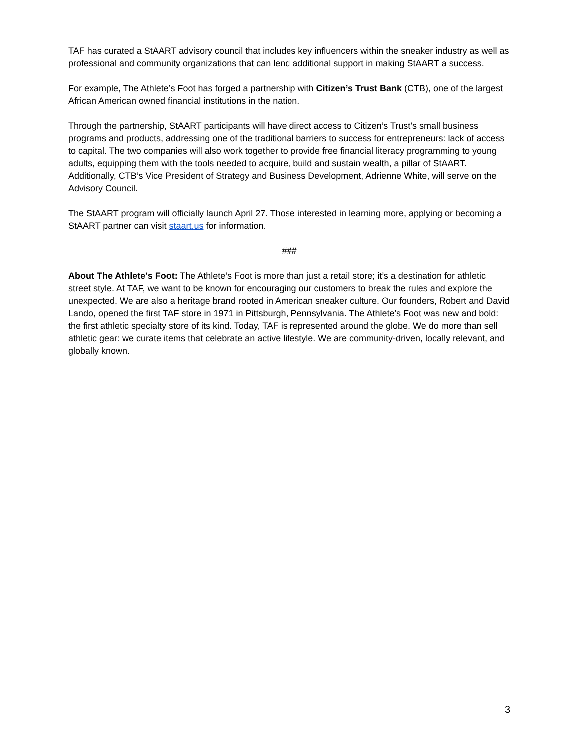TAF has curated a StAART advisory council that includes key influencers within the sneaker industry as well as professional and community organizations that can lend additional support in making StAART a success.
For example, The Athlete’s Foot has forged a partnership with Citizen’s Trust Bank (CTB), one of the largest African American owned financial institutions in the nation.
Through the partnership, StAART participants will have direct access to Citizen’s Trust’s small business programs and products, addressing one of the traditional barriers to success for entrepreneurs: lack of access to capital. The two companies will also work together to provide free financial literacy programming to young adults, equipping them with the tools needed to acquire, build and sustain wealth, a pillar of StAART. Additionally, CTB’s Vice President of Strategy and Business Development, Adrienne White, will serve on the Advisory Council.
The StAART program will officially launch April 27. Those interested in learning more, applying or becoming a StAART partner can visit staart.us for information.
###
About The Athlete’s Foot: The Athlete’s Foot is more than just a retail store; it’s a destination for athletic street style. At TAF, we want to be known for encouraging our customers to break the rules and explore the unexpected. We are also a heritage brand rooted in American sneaker culture. Our founders, Robert and David Lando, opened the first TAF store in 1971 in Pittsburgh, Pennsylvania. The Athlete’s Foot was new and bold: the first athletic specialty store of its kind. Today, TAF is represented around the globe. We do more than sell athletic gear: we curate items that celebrate an active lifestyle. We are community-driven, locally relevant, and globally known.
3